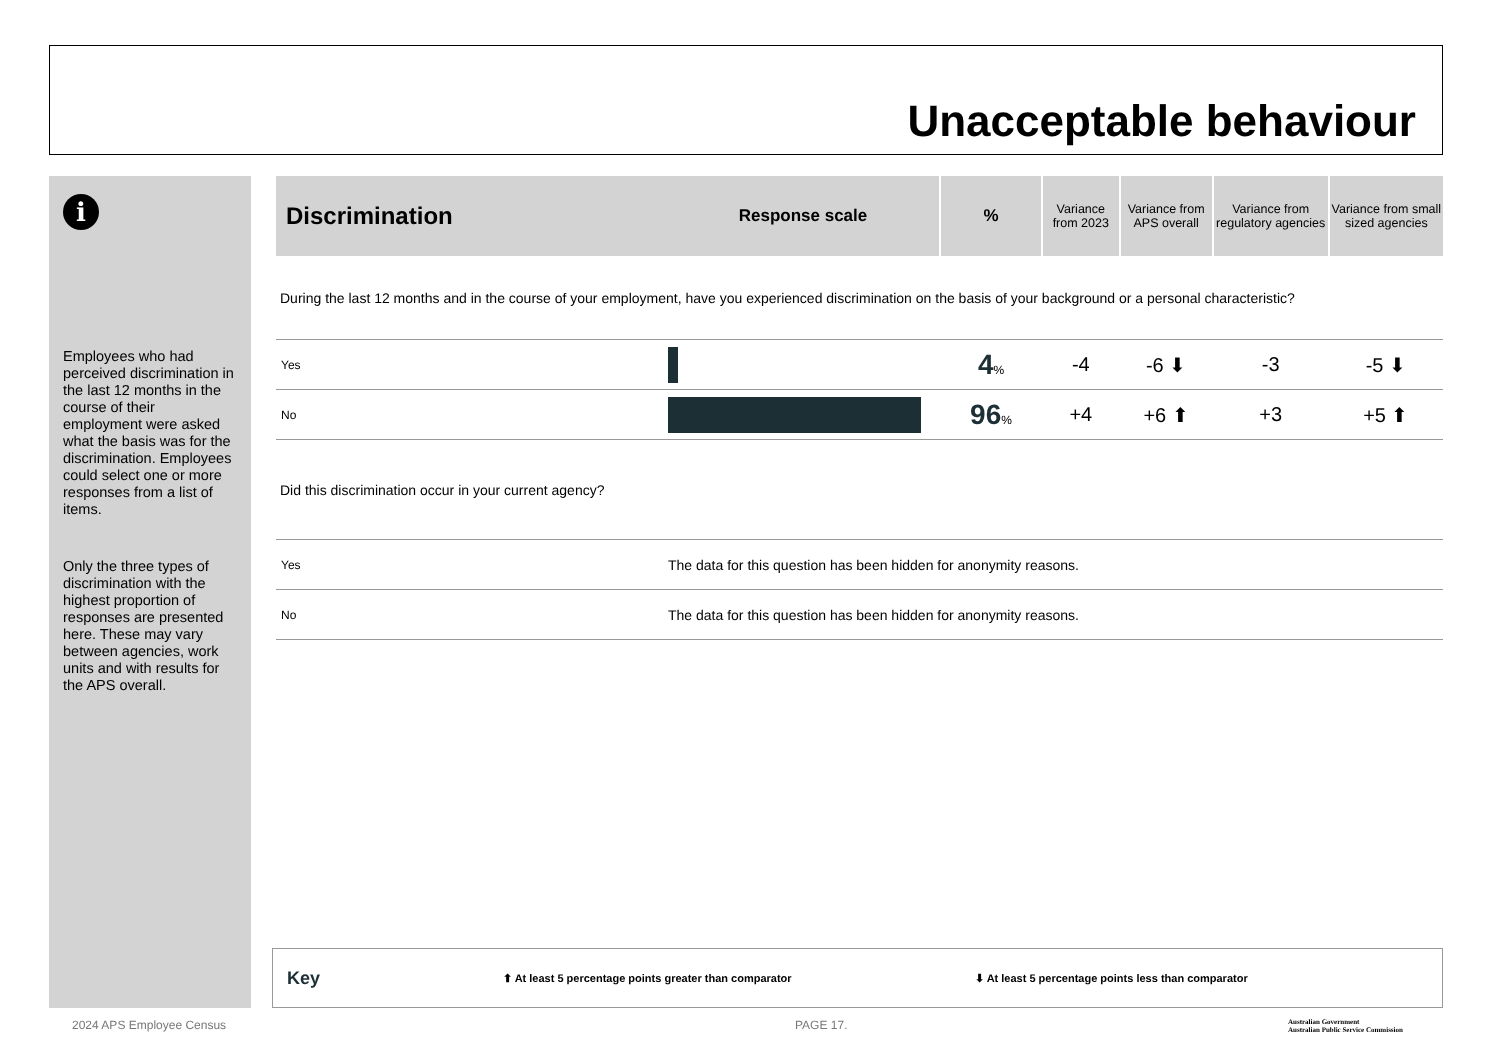Unacceptable behaviour
i
Employees who had perceived discrimination in the last 12 months in the course of their employment were asked what the basis was for the discrimination. Employees could select one or more responses from a list of items.
Only the three types of discrimination with the highest proportion of responses are presented here. These may vary between agencies, work units and with results for the APS overall.
| Discrimination | Response scale | % | Variance from 2023 | Variance from APS overall | Variance from regulatory agencies | Variance from small sized agencies |
| --- | --- | --- | --- | --- | --- | --- |
| During the last 12 months and in the course of your employment, have you experienced discrimination on the basis of your background or a personal characteristic? | | | | | | |
| Yes | | 4 % | -4 | -6 ⬇ | -3 | -5 ⬇ |
| No | | 96 % | +4 | +6 ⬆ | +3 | +5 ⬆ |
| Did this discrimination occur in your current agency? | | | | | | |
| Yes | The data for this question has been hidden for anonymity reasons. | | | | | |
| No | The data for this question has been hidden for anonymity reasons. | | | | | |
Key ⬆ At least 5 percentage points greater than comparator ⬇ At least 5 percentage points less than comparator
2024 APS Employee Census PAGE 17.
Australian Government
Australian Public Service Commission